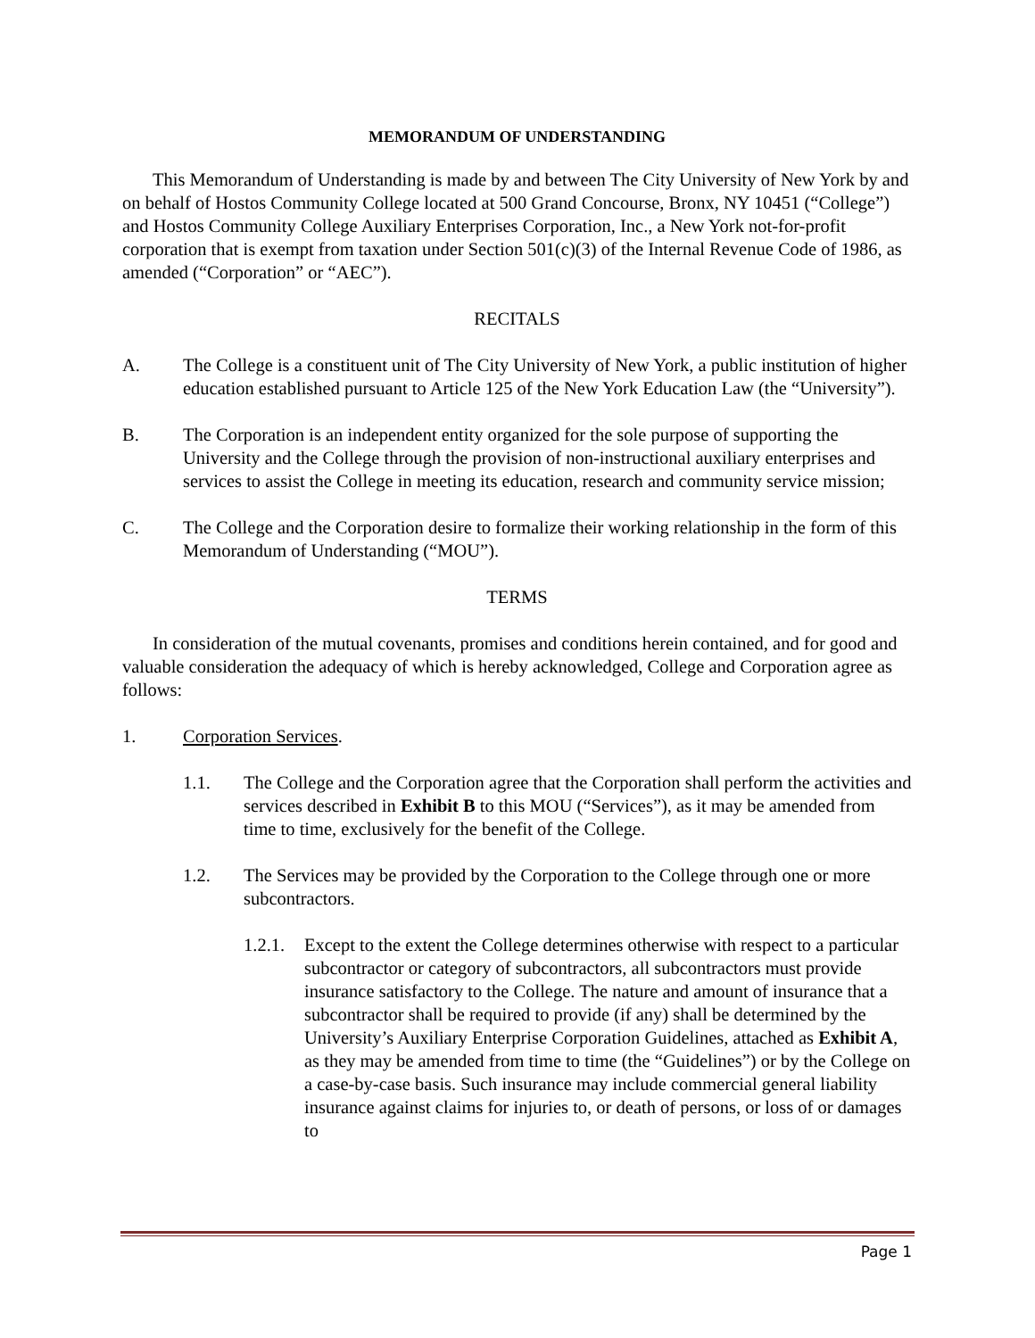MEMORANDUM OF UNDERSTANDING
This Memorandum of Understanding is made by and between The City University of New York by and on behalf of Hostos Community College located at 500 Grand Concourse, Bronx, NY 10451 (“College”) and Hostos Community College Auxiliary Enterprises Corporation, Inc., a New York not-for-profit corporation that is exempt from taxation under Section 501(c)(3) of the Internal Revenue Code of 1986, as amended (“Corporation” or “AEC”).
RECITALS
A. The College is a constituent unit of The City University of New York, a public institution of higher education established pursuant to Article 125 of the New York Education Law (the “University”).
B. The Corporation is an independent entity organized for the sole purpose of supporting the University and the College through the provision of non-instructional auxiliary enterprises and services to assist the College in meeting its education, research and community service mission;
C. The College and the Corporation desire to formalize their working relationship in the form of this Memorandum of Understanding (“MOU”).
TERMS
In consideration of the mutual covenants, promises and conditions herein contained, and for good and valuable consideration the adequacy of which is hereby acknowledged, College and Corporation agree as follows:
1. Corporation Services.
1.1. The College and the Corporation agree that the Corporation shall perform the activities and services described in Exhibit B to this MOU (“Services”), as it may be amended from time to time, exclusively for the benefit of the College.
1.2. The Services may be provided by the Corporation to the College through one or more subcontractors.
1.2.1. Except to the extent the College determines otherwise with respect to a particular subcontractor or category of subcontractors, all subcontractors must provide insurance satisfactory to the College. The nature and amount of insurance that a subcontractor shall be required to provide (if any) shall be determined by the University’s Auxiliary Enterprise Corporation Guidelines, attached as Exhibit A, as they may be amended from time to time (the “Guidelines”) or by the College on a case-by-case basis. Such insurance may include commercial general liability insurance against claims for injuries to, or death of persons, or loss of or damages to
Page 1